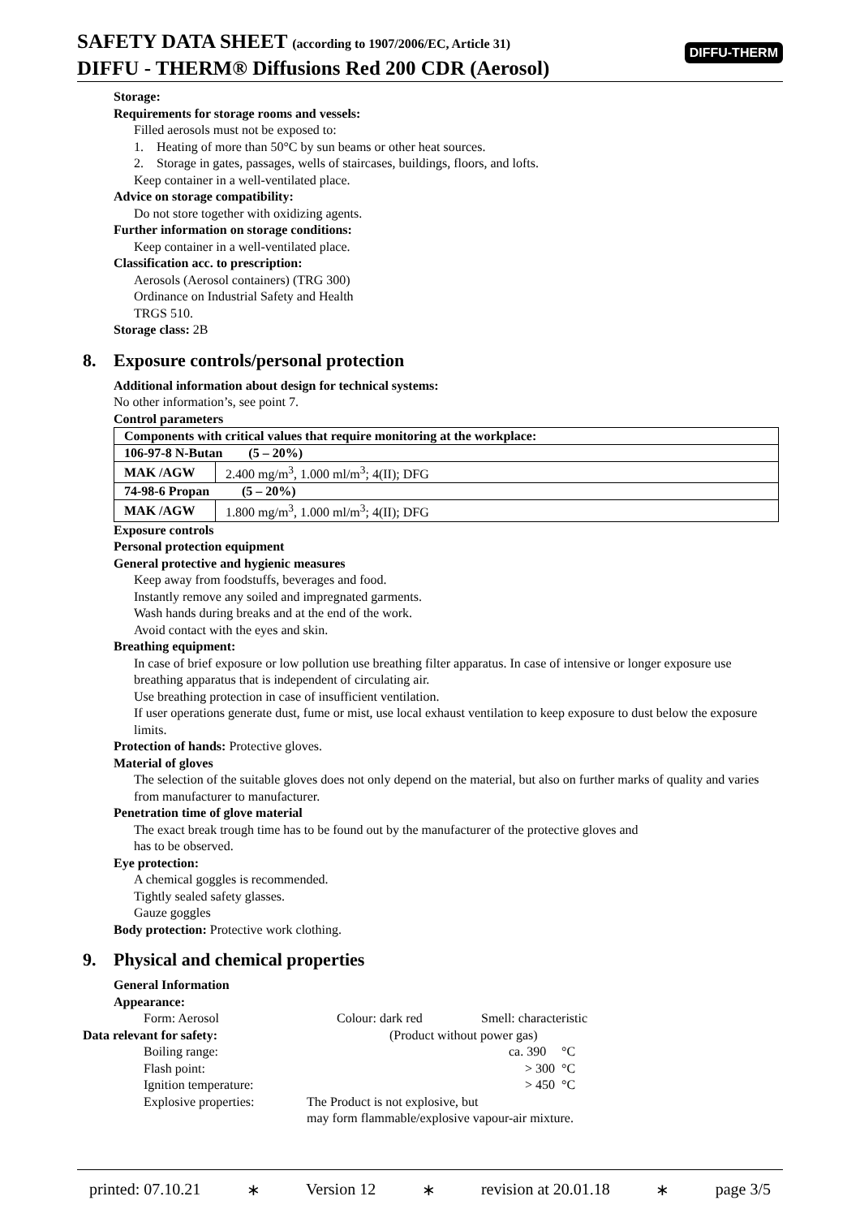SAFETY DATA SHEET (according to 1907/2006/EC, Article 31)
DIFFU - THERM® Diffusions Red 200 CDR (Aerosol)
DIFFU-THERM
Storage:
Requirements for storage rooms and vessels:
Filled aerosols must not be exposed to:
1. Heating of more than 50°C by sun beams or other heat sources.
2. Storage in gates, passages, wells of staircases, buildings, floors, and lofts.
Keep container in a well-ventilated place.
Advice on storage compatibility:
Do not store together with oxidizing agents.
Further information on storage conditions:
Keep container in a well-ventilated place.
Classification acc. to prescription:
Aerosols (Aerosol containers) (TRG 300)
Ordinance on Industrial Safety and Health
TRGS 510.
Storage class: 2B
8. Exposure controls/personal protection
Additional information about design for technical systems:
No other information’s, see point 7.
Control parameters
| Components with critical values that require monitoring at the workplace: | |
| 106-97-8 N-Butan (5 – 20%) | |
| MAK /AGW | 2.400 mg/m<sup>3</sup>, 1.000 ml/m<sup>3</sup>; 4(II); DFG |
| 74-98-6 Propan (5 – 20%) | |
| MAK /AGW | 1.800 mg/m<sup>3</sup>, 1.000 ml/m<sup>3</sup>; 4(II); DFG |
Exposure controls
Personal protection equipment
General protective and hygienic measures
Keep away from foodstuffs, beverages and food.
Instantly remove any soiled and impregnated garments.
Wash hands during breaks and at the end of the work.
Avoid contact with the eyes and skin.
Breathing equipment:
In case of brief exposure or low pollution use breathing filter apparatus. In case of intensive or longer exposure use breathing apparatus that is independent of circulating air.
Use breathing protection in case of insufficient ventilation.
If user operations generate dust, fume or mist, use local exhaust ventilation to keep exposure to dust below the exposure limits.
Protection of hands: Protective gloves.
Material of gloves
The selection of the suitable gloves does not only depend on the material, but also on further marks of quality and varies from manufacturer to manufacturer.
Penetration time of glove material
The exact break trough time has to be found out by the manufacturer of the protective gloves and
has to be observed.
Eye protection:
A chemical goggles is recommended.
Tightly sealed safety glasses.
Gauze goggles
Body protection: Protective work clothing.
9. Physical and chemical properties
General Information
Appearance:
Form: Aerosol Colour: dark red Smell: characteristic
Data relevant for safety: (Product without power gas)
Boiling range: ca. 390
°C
Flash point: > 300
°C
Ignition temperature: > 450
°C
Explosive properties:
The Product is not explosive, but
may form flammable/explosive vapour-air mixture.
printed: 07.10.21 ∗ Version 12 ∗ revision at 20.01.18 ∗ page 3/5